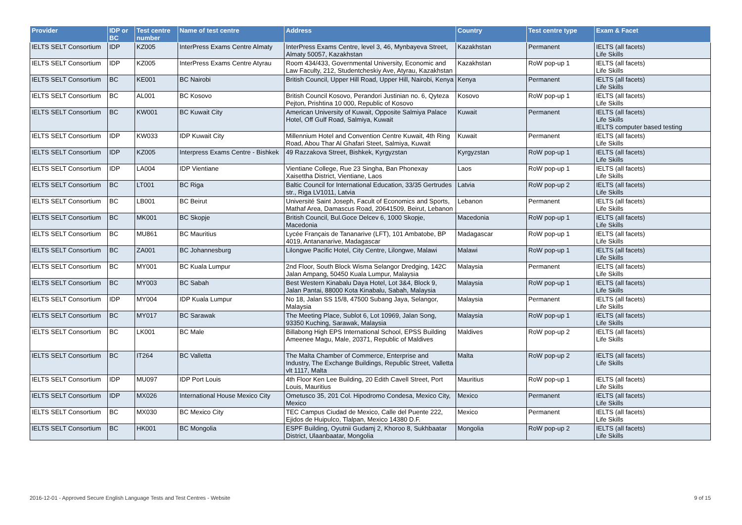| Provider | IDP or BC | Test centre number | Name of test centre | Address | Country | Test centre type | Exam & Facet |
| --- | --- | --- | --- | --- | --- | --- | --- |
| IELTS SELT Consortium | IDP | KZ005 | InterPress Exams Centre Almaty | InterPress Exams Centre, level 3, 46, Mynbayeva Street, Almaty 50057, Kazakhstan | Kazakhstan | Permanent | IELTS (all facets) Life Skills |
| IELTS SELT Consortium | IDP | KZ005 | InterPress Exams Centre Atyrau | Room 434/433, Governmental University, Economic and Law Faculty, 212, Studentcheskiy Ave, Atyrau, Kazakhstan | Kazakhstan | RoW pop-up 1 | IELTS (all facets) Life Skills |
| IELTS SELT Consortium | BC | KE001 | BC Nairobi | British Council, Upper Hill Road, Upper Hill, Nairobi, Kenya | Kenya | Permanent | IELTS (all facets) Life Skills |
| IELTS SELT Consortium | BC | AL001 | BC Kosovo | British Council Kosovo, Perandori Justinian no. 6, Qyteza Pejton, Prishtina 10 000, Republic of Kosovo | Kosovo | RoW pop-up 1 | IELTS (all facets) Life Skills |
| IELTS SELT Consortium | BC | KW001 | BC Kuwait City | American University of Kuwait, Opposite Salmiya Palace Hotel, Off Gulf Road, Salmiya, Kuwait | Kuwait | Permanent | IELTS (all facets) Life Skills IELTS computer based testing |
| IELTS SELT Consortium | IDP | KW033 | IDP Kuwait City | Millennium Hotel and Convention Centre Kuwait, 4th Ring Road, Abou Thar Al Ghafari Steet, Salmiya, Kuwait | Kuwait | Permanent | IELTS (all facets) Life Skills |
| IELTS SELT Consortium | IDP | KZ005 | Interpress Exams Centre - Bishkek | 49 Razzakova Street, Bishkek, Kyrgyzstan | Kyrgyzstan | RoW pop-up 1 | IELTS (all facets) Life Skills |
| IELTS SELT Consortium | IDP | LA004 | IDP Vientiane | Vientiane College, Rue 23 Singha, Ban Phonexay Xaisettha District, Vientiane, Laos | Laos | RoW pop-up 1 | IELTS (all facets) Life Skills |
| IELTS SELT Consortium | BC | LT001 | BC Riga | Baltic Council for International Education, 33/35 Gertrudes str., Riga LV1011, Latvia | Latvia | RoW pop-up 2 | IELTS (all facets) Life Skills |
| IELTS SELT Consortium | BC | LB001 | BC Beirut | Université Saint Joseph, Facult of Economics and Sports, Mathaf Area, Damascus Road, 20641509, Beirut, Lebanon | Lebanon | Permanent | IELTS (all facets) Life Skills |
| IELTS SELT Consortium | BC | MK001 | BC Skopje | British Council, Bul.Goce Delcev 6, 1000 Skopje, Macedonia | Macedonia | RoW pop-up 1 | IELTS (all facets) Life Skills |
| IELTS SELT Consortium | BC | MU861 | BC Mauritius | Lycée Français de Tananarive (LFT), 101 Ambatobe, BP 4019, Antananarive, Madagascar | Madagascar | RoW pop-up 1 | IELTS (all facets) Life Skills |
| IELTS SELT Consortium | BC | ZA001 | BC Johannesburg | Lilongwe Pacific Hotel, City Centre, Lilongwe, Malawi | Malawi | RoW pop-up 1 | IELTS (all facets) Life Skills |
| IELTS SELT Consortium | BC | MY001 | BC Kuala Lumpur | 2nd Floor, South Block Wisma Selangor Dredging, 142C Jalan Ampang, 50450 Kuala Lumpur, Malaysia | Malaysia | Permanent | IELTS (all facets) Life Skills |
| IELTS SELT Consortium | BC | MY003 | BC Sabah | Best Western Kinabalu Daya Hotel, Lot 3&4, Block 9, Jalan Pantai, 88000 Kota Kinabalu, Sabah, Malaysia | Malaysia | RoW pop-up 1 | IELTS (all facets) Life Skills |
| IELTS SELT Consortium | IDP | MY004 | IDP Kuala Lumpur | No 18, Jalan SS 15/8, 47500 Subang Jaya, Selangor, Malaysia | Malaysia | Permanent | IELTS (all facets) Life Skills |
| IELTS SELT Consortium | BC | MY017 | BC Sarawak | The Meeting Place, Sublot 6, Lot 10969, Jalan Song, 93350 Kuching, Sarawak, Malaysia | Malaysia | RoW pop-up 1 | IELTS (all facets) Life Skills |
| IELTS SELT Consortium | BC | LK001 | BC Male | Billabong High EPS International School, EPSS Building Ameenee Magu, Male, 20371, Republic of Maldives | Maldives | RoW pop-up 2 | IELTS (all facets) Life Skills |
| IELTS SELT Consortium | BC | IT264 | BC Valletta | The Malta Chamber of Commerce, Enterprise and Industry, The Exchange Buildings, Republic Street, Valletta vlt 1117, Malta | Malta | RoW pop-up 2 | IELTS (all facets) Life Skills |
| IELTS SELT Consortium | IDP | MU097 | IDP Port Louis | 4th Floor Ken Lee Building, 20 Edith Cavell Street, Port Louis, Mauritius | Mauritius | RoW pop-up 1 | IELTS (all facets) Life Skills |
| IELTS SELT Consortium | IDP | MX026 | International House Mexico City | Ometusco 35, 201 Col. Hipodromo Condesa, Mexico City, Mexico | Mexico | Permanent | IELTS (all facets) Life Skills |
| IELTS SELT Consortium | BC | MX030 | BC Mexico City | TEC Campus Ciudad de Mexico, Calle del Puente 222, Ejidos de Huipulco, Tlalpan, Mexico 14380 D.F. | Mexico | Permanent | IELTS (all facets) Life Skills |
| IELTS SELT Consortium | BC | HK001 | BC Mongolia | ESPF Building, Oyutnii Gudamj 2, Khoroo 8, Sukhbaatar District, Ulaanbaatar, Mongolia | Mongolia | RoW pop-up 2 | IELTS (all facets) Life Skills |
2016-12-01 - Approved Secure English Language Tests and Test Centres - Website 9 of 15